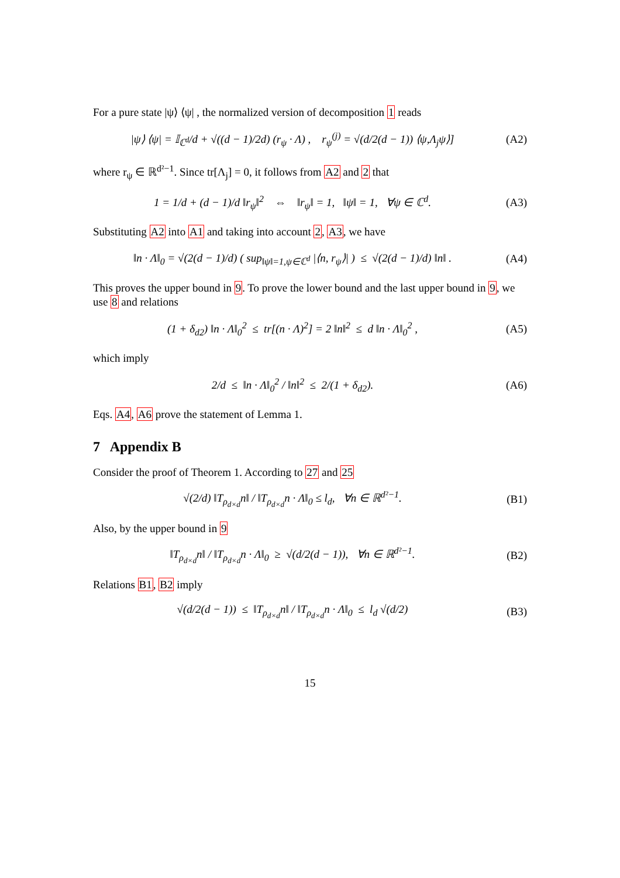For a pure state |ψ⟩ ⟨ψ| , the normalized version of decomposition 1 reads
|ψ⟩ ⟨ψ| = 𝕀<sub>ℂ<sup>d</sup></sub>/d + √((d − 1)/2d) (r<sub>ψ</sub> · Λ) , r<sub>ψ</sub><sup>(j)</sup> = √(d/2(d − 1)) ⟨ψ,Λ<sub>j</sub>ψ⟩]
(A2)
where r<sub>ψ</sub> ∈ ℝ<sup>d²−1</sup>. Since tr[Λ<sub>j</sub>] = 0, it follows from A2 and 2 that
1 = 1/d + (d − 1)/d ‖r<sub>ψ</sub>‖<sup>2</sup> ⇔ ‖r<sub>ψ</sub>‖ = 1, ‖ψ‖ = 1, ∀ψ ∈ ℂ<sup>d</sup>.
(A3)
Substituting A2 into A1 and taking into account 2, A3, we have
‖n · Λ‖<sub>0</sub> = √(2(d − 1)/d) ( sup<sub>‖ψ‖=1,ψ∈ℂ<sup>d</sup></sub> |⟨n, r<sub>ψ</sub>⟩| ) ≤ √(2(d − 1)/d) ‖n‖ .
(A4)
This proves the upper bound in 9. To prove the lower bound and the last upper bound in 9, we use 8 and relations
(1 + δ<sub>d2</sub>) ‖n · Λ‖<sub>0</sub><sup>2</sup> ≤ tr[(n · Λ)<sup>2</sup>] = 2 ‖n‖<sup>2</sup> ≤ d ‖n · Λ‖<sub>0</sub><sup>2</sup> ,
(A5)
which imply
2/d ≤ ‖n · Λ‖<sub>0</sub><sup>2</sup> / ‖n‖<sup>2</sup> ≤ 2/(1 + δ<sub>d2</sub>).
(A6)
Eqs. A4, A6 prove the statement of Lemma 1.
7 Appendix B
Consider the proof of Theorem 1. According to 27 and 25
√(2/d) ‖T<sub>ρ<sub>d×d</sub></sub>n‖ / ‖T<sub>ρ<sub>d×d</sub></sub>n · Λ‖<sub>0</sub> ≤ l<sub>d</sub>, ∀n ∈ ℝ<sup>d²−1</sup>.
(B1)
Also, by the upper bound in 9
‖T<sub>ρ<sub>d×d</sub></sub>n‖ / ‖T<sub>ρ<sub>d×d</sub></sub>n · Λ‖<sub>0</sub> ≥ √(d/2(d − 1)), ∀n ∈ ℝ<sup>d²−1</sup>.
(B2)
Relations B1, B2 imply
√(d/2(d − 1)) ≤ ‖T<sub>ρ<sub>d×d</sub></sub>n‖ / ‖T<sub>ρ<sub>d×d</sub></sub>n · Λ‖<sub>0</sub> ≤ l<sub>d</sub> √(d/2)
(B3)
15